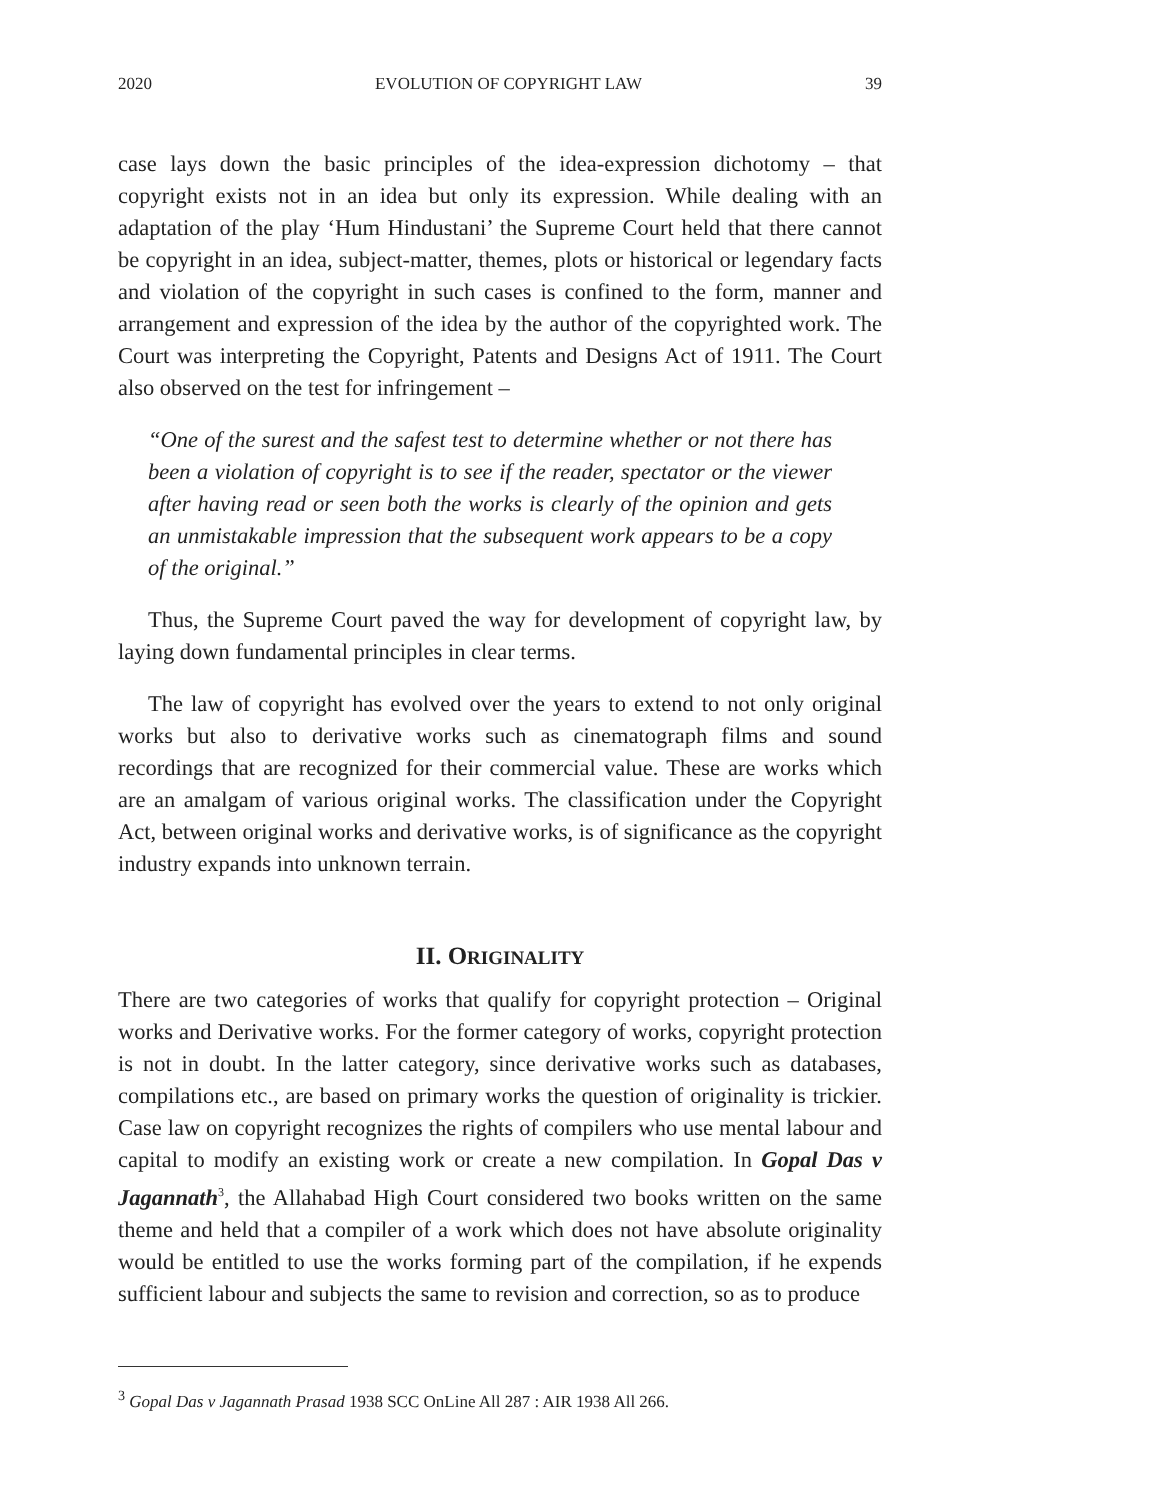2020 EVOLUTION OF COPYRIGHT LAW 39
case lays down the basic principles of the idea-expression dichotomy – that copyright exists not in an idea but only its expression. While dealing with an adaptation of the play ‘Hum Hindustani’ the Supreme Court held that there cannot be copyright in an idea, subject-matter, themes, plots or historical or legendary facts and violation of the copyright in such cases is confined to the form, manner and arrangement and expression of the idea by the author of the copyrighted work. The Court was interpreting the Copyright, Patents and Designs Act of 1911. The Court also observed on the test for infringement –
“One of the surest and the safest test to determine whether or not there has been a violation of copyright is to see if the reader, spectator or the viewer after having read or seen both the works is clearly of the opinion and gets an unmistakable impression that the subsequent work appears to be a copy of the original.”
Thus, the Supreme Court paved the way for development of copyright law, by laying down fundamental principles in clear terms.
The law of copyright has evolved over the years to extend to not only original works but also to derivative works such as cinematograph films and sound recordings that are recognized for their commercial value. These are works which are an amalgam of various original works. The classification under the Copyright Act, between original works and derivative works, is of significance as the copyright industry expands into unknown terrain.
II. ORIGINALITY
There are two categories of works that qualify for copyright protection – Original works and Derivative works. For the former category of works, copyright protection is not in doubt. In the latter category, since derivative works such as databases, compilations etc., are based on primary works the question of originality is trickier. Case law on copyright recognizes the rights of compilers who use mental labour and capital to modify an existing work or create a new compilation. In Gopal Das v Jagannath<sup>3</sup>, the Allahabad High Court considered two books written on the same theme and held that a compiler of a work which does not have absolute originality would be entitled to use the works forming part of the compilation, if he expends sufficient labour and subjects the same to revision and correction, so as to produce
<sup>3</sup> Gopal Das v Jagannath Prasad 1938 SCC OnLine All 287 : AIR 1938 All 266.